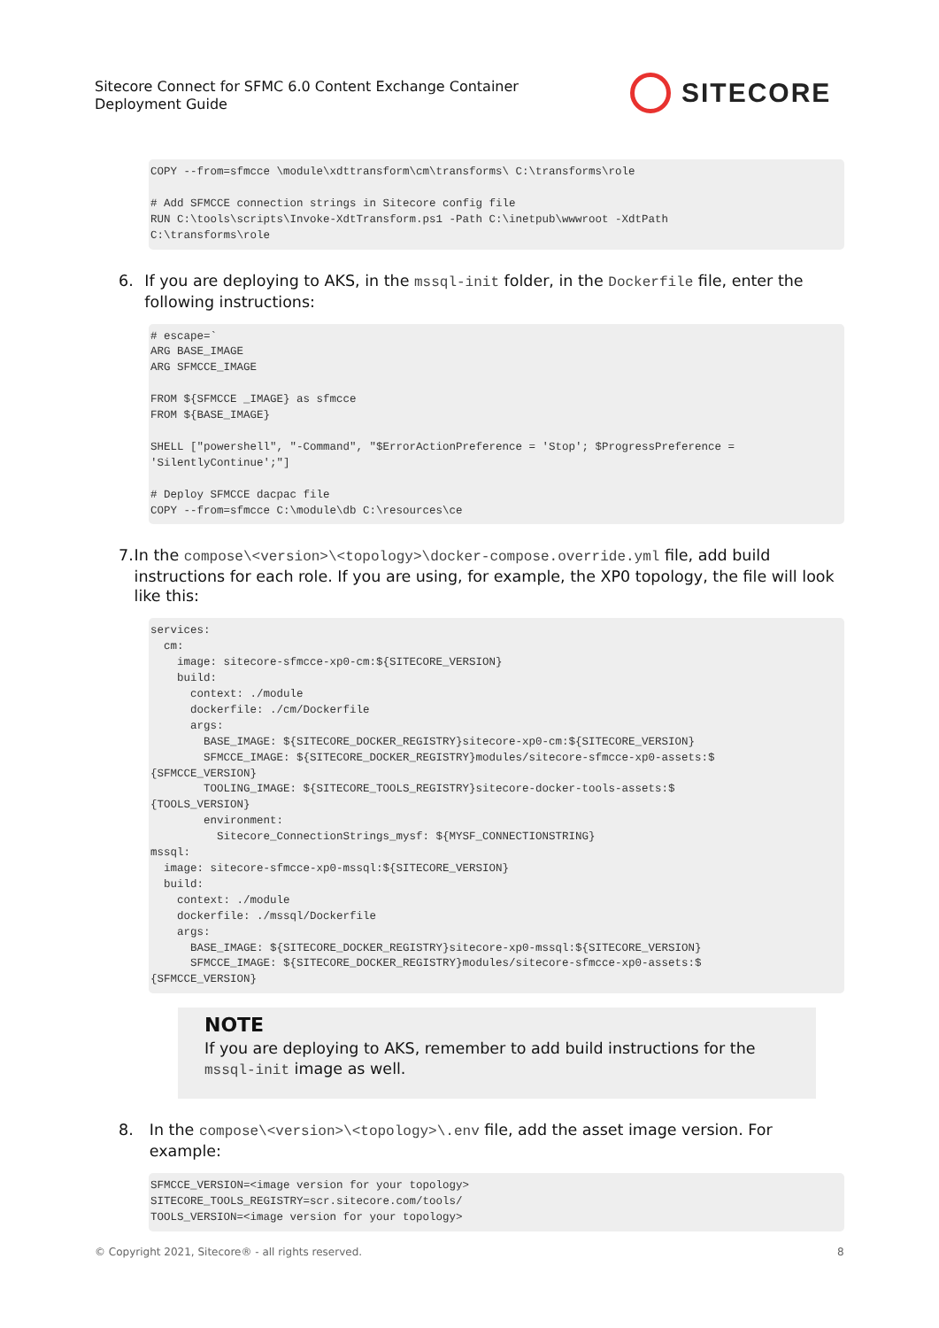Sitecore Connect for SFMC 6.0 Content Exchange Container
Deployment Guide
SITECORE
COPY --from=sfmcce \module\xdttransform\cm\transforms\ C:\transforms\role

# Add SFMCCE connection strings in Sitecore config file
RUN C:\tools\scripts\Invoke-XdtTransform.ps1 -Path C:\inetpub\wwwroot -XdtPath
C:\transforms\role
6. If you are deploying to AKS, in the mssql-init folder, in the Dockerfile file, enter the following instructions:
# escape=`
ARG BASE_IMAGE
ARG SFMCCE_IMAGE

FROM ${SFMCCE _IMAGE} as sfmcce
FROM ${BASE_IMAGE}

SHELL ["powershell", "-Command", "$ErrorActionPreference = 'Stop'; $ProgressPreference =
'SilentlyContinue';"]

# Deploy SFMCCE dacpac file
COPY --from=sfmcce C:\module\db C:\resources\ce
7. In the compose\<version>\<topology>\docker-compose.override.yml file, add build instructions for each role. If you are using, for example, the XP0 topology, the file will look like this:
services:
  cm:
    image: sitecore-sfmcce-xp0-cm:${SITECORE_VERSION}
    build:
      context: ./module
      dockerfile: ./cm/Dockerfile
      args:
        BASE_IMAGE: ${SITECORE_DOCKER_REGISTRY}sitecore-xp0-cm:${SITECORE_VERSION}
        SFMCCE_IMAGE: ${SITECORE_DOCKER_REGISTRY}modules/sitecore-sfmcce-xp0-assets:$
{SFMCCE_VERSION}
        TOOLING_IMAGE: ${SITECORE_TOOLS_REGISTRY}sitecore-docker-tools-assets:$
{TOOLS_VERSION}
        environment:
          Sitecore_ConnectionStrings_mysf: ${MYSF_CONNECTIONSTRING}
mssql:
  image: sitecore-sfmcce-xp0-mssql:${SITECORE_VERSION}
  build:
    context: ./module
    dockerfile: ./mssql/Dockerfile
    args:
      BASE_IMAGE: ${SITECORE_DOCKER_REGISTRY}sitecore-xp0-mssql:${SITECORE_VERSION}
      SFMCCE_IMAGE: ${SITECORE_DOCKER_REGISTRY}modules/sitecore-sfmcce-xp0-assets:$
{SFMCCE_VERSION}
NOTE
If you are deploying to AKS, remember to add build instructions for the mssql-init image as well.
8. In the compose\<version>\<topology>\.env file, add the asset image version. For example:
SFMCCE_VERSION=<image version for your topology>
SITECORE_TOOLS_REGISTRY=scr.sitecore.com/tools/
TOOLS_VERSION=<image version for your topology>
© Copyright 2021, Sitecore® - all rights reserved.
8